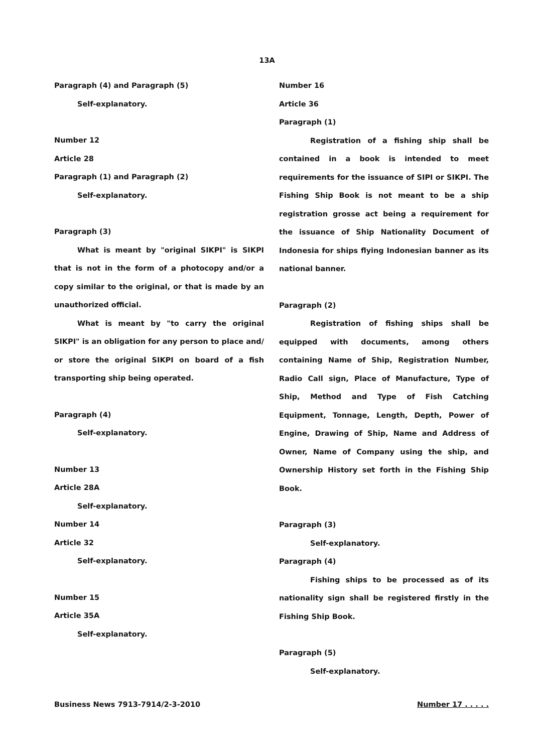13A
Paragraph (4) and Paragraph (5)
Self-explanatory.
Number 12
Article 28
Paragraph (1) and Paragraph (2)
Self-explanatory.
Paragraph (3)
What is meant by "original SIKPI" is SIKPI that is not in the form of a photocopy and/or a copy similar to the original, or that is made by an unauthorized official.
What is meant by "to carry the original SIKPI" is an obligation for any person to place and/ or store the original SIKPI on board of a fish transporting ship being operated.
Paragraph (4)
Self-explanatory.
Number 13
Article 28A
Self-explanatory.
Number 14
Article 32
Self-explanatory.
Number 15
Article 35A
Self-explanatory.
Number 16
Article 36
Paragraph (1)
Registration of a fishing ship shall be contained in a book is intended to meet requirements for the issuance of SIPI or SIKPI. The Fishing Ship Book is not meant to be a ship registration grosse act being a requirement for the issuance of Ship Nationality Document of Indonesia for ships flying Indonesian banner as its national banner.
Paragraph (2)
Registration of fishing ships shall be equipped with documents, among others containing Name of Ship, Registration Number, Radio Call sign, Place of Manufacture, Type of Ship, Method and Type of Fish Catching Equipment, Tonnage, Length, Depth, Power of Engine, Drawing of Ship, Name and Address of Owner, Name of Company using the ship, and Ownership History set forth in the Fishing Ship Book.
Paragraph (3)
Self-explanatory.
Paragraph (4)
Fishing ships to be processed as of its nationality sign shall be registered firstly in the Fishing Ship Book.
Paragraph (5)
Self-explanatory.
Business News 7913-7914/2-3-2010 Number 17 . . . . .